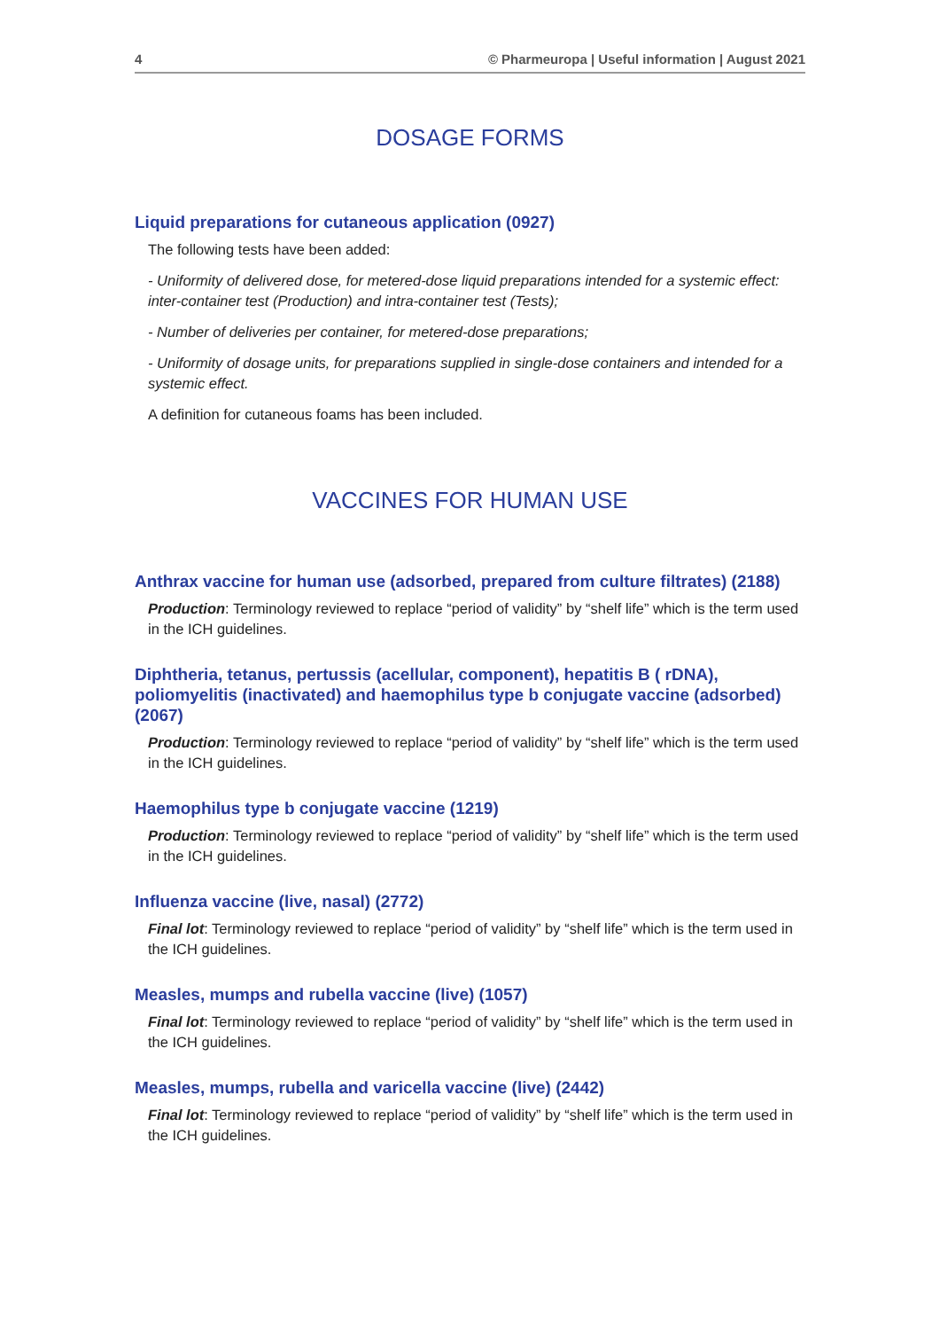4 © Pharmeuropa | Useful information | August 2021
DOSAGE FORMS
Liquid preparations for cutaneous application (0927)
The following tests have been added:
- Uniformity of delivered dose, for metered-dose liquid preparations intended for a systemic effect: inter-container test (Production) and intra-container test (Tests);
- Number of deliveries per container, for metered-dose preparations;
- Uniformity of dosage units, for preparations supplied in single-dose containers and intended for a systemic effect.
A definition for cutaneous foams has been included.
VACCINES FOR HUMAN USE
Anthrax vaccine for human use (adsorbed, prepared from culture filtrates) (2188)
Production: Terminology reviewed to replace “period of validity” by “shelf life” which is the term used in the ICH guidelines.
Diphtheria, tetanus, pertussis (acellular, component), hepatitis B ( rDNA), poliomyelitis (inactivated) and haemophilus type b conjugate vaccine (adsorbed) (2067)
Production: Terminology reviewed to replace “period of validity” by “shelf life” which is the term used in the ICH guidelines.
Haemophilus type b conjugate vaccine (1219)
Production: Terminology reviewed to replace “period of validity” by “shelf life” which is the term used in the ICH guidelines.
Influenza vaccine (live, nasal) (2772)
Final lot: Terminology reviewed to replace “period of validity” by “shelf life” which is the term used in the ICH guidelines.
Measles, mumps and rubella vaccine (live) (1057)
Final lot: Terminology reviewed to replace “period of validity” by “shelf life” which is the term used in the ICH guidelines.
Measles, mumps, rubella and varicella vaccine (live) (2442)
Final lot: Terminology reviewed to replace “period of validity” by “shelf life” which is the term used in the ICH guidelines.